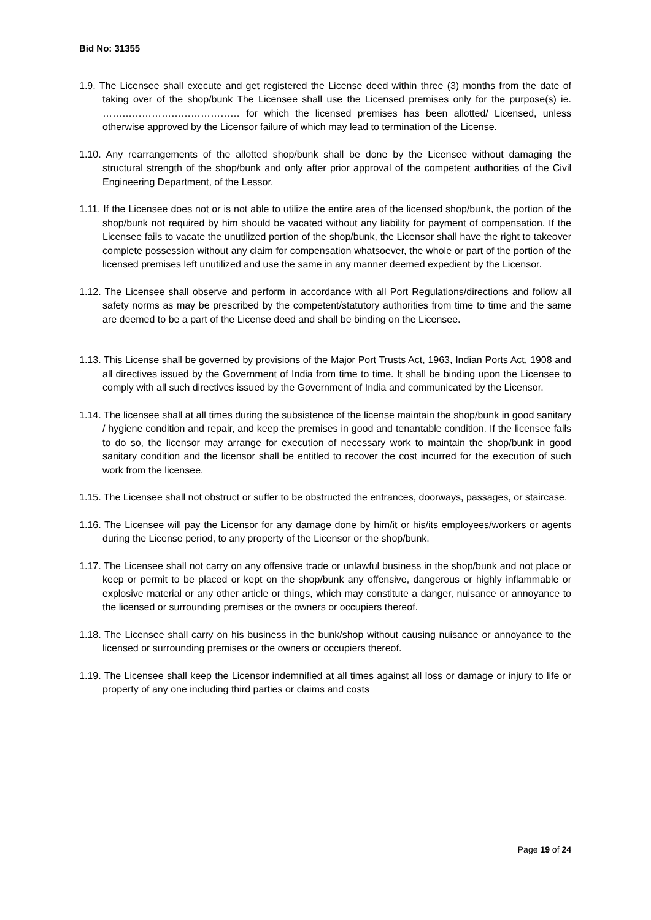Bid No: 31355
1.9. The Licensee shall execute and get registered the License deed within three (3) months from the date of taking over of the shop/bunk The Licensee shall use the Licensed premises only for the purpose(s) ie. …………………………………… for which the licensed premises has been allotted/ Licensed, unless otherwise approved by the Licensor failure of which may lead to termination of the License.
1.10. Any rearrangements of the allotted shop/bunk shall be done by the Licensee without damaging the structural strength of the shop/bunk and only after prior approval of the competent authorities of the Civil Engineering Department, of the Lessor.
1.11. If the Licensee does not or is not able to utilize the entire area of the licensed shop/bunk, the portion of the shop/bunk not required by him should be vacated without any liability for payment of compensation. If the Licensee fails to vacate the unutilized portion of the shop/bunk, the Licensor shall have the right to takeover complete possession without any claim for compensation whatsoever, the whole or part of the portion of the licensed premises left unutilized and use the same in any manner deemed expedient by the Licensor.
1.12. The Licensee shall observe and perform in accordance with all Port Regulations/directions and follow all safety norms as may be prescribed by the competent/statutory authorities from time to time and the same are deemed to be a part of the License deed and shall be binding on the Licensee.
1.13. This License shall be governed by provisions of the Major Port Trusts Act, 1963, Indian Ports Act, 1908 and all directives issued by the Government of India from time to time. It shall be binding upon the Licensee to comply with all such directives issued by the Government of India and communicated by the Licensor.
1.14. The licensee shall at all times during the subsistence of the license maintain the shop/bunk in good sanitary / hygiene condition and repair, and keep the premises in good and tenantable condition. If the licensee fails to do so, the licensor may arrange for execution of necessary work to maintain the shop/bunk in good sanitary condition and the licensor shall be entitled to recover the cost incurred for the execution of such work from the licensee.
1.15. The Licensee shall not obstruct or suffer to be obstructed the entrances, doorways, passages, or staircase.
1.16. The Licensee will pay the Licensor for any damage done by him/it or his/its employees/workers or agents during the License period, to any property of the Licensor or the shop/bunk.
1.17. The Licensee shall not carry on any offensive trade or unlawful business in the shop/bunk and not place or keep or permit to be placed or kept on the shop/bunk any offensive, dangerous or highly inflammable or explosive material or any other article or things, which may constitute a danger, nuisance or annoyance to the licensed or surrounding premises or the owners or occupiers thereof.
1.18. The Licensee shall carry on his business in the bunk/shop without causing nuisance or annoyance to the licensed or surrounding premises or the owners or occupiers thereof.
1.19. The Licensee shall keep the Licensor indemnified at all times against all loss or damage or injury to life or property of any one including third parties or claims and costs
Page 19 of 24